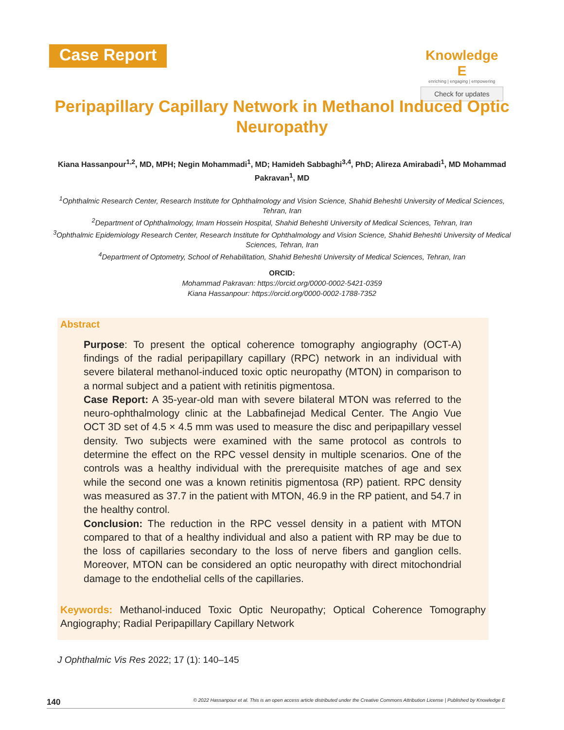Case Report
Knowledge E
enriching | engaging | empowering
Check for updates
Peripapillary Capillary Network in Methanol Induced Optic Neuropathy
Kiana Hassanpour<sup>1,2</sup>, MD, MPH; Negin Mohammadi<sup>1</sup>, MD; Hamideh Sabbaghi<sup>3,4</sup>, PhD; Alireza Amirabadi<sup>1</sup>, MD Mohammad Pakravan<sup>1</sup>, MD
<sup>1</sup> Ophthalmic Research Center, Research Institute for Ophthalmology and Vision Science, Shahid Beheshti University of Medical Sciences, Tehran, Iran
<sup>2</sup> Department of Ophthalmology, Imam Hossein Hospital, Shahid Beheshti University of Medical Sciences, Tehran, Iran
<sup>3</sup> Ophthalmic Epidemiology Research Center, Research Institute for Ophthalmology and Vision Science, Shahid Beheshti University of Medical Sciences, Tehran, Iran
<sup>4</sup> Department of Optometry, School of Rehabilitation, Shahid Beheshti University of Medical Sciences, Tehran, Iran
ORCID:
Mohammad Pakravan: https://orcid.org/0000-0002-5421-0359
Kiana Hassanpour: https://orcid.org/0000-0002-1788-7352
Abstract
Purpose: To present the optical coherence tomography angiography (OCT-A) findings of the radial peripapillary capillary (RPC) network in an individual with severe bilateral methanol-induced toxic optic neuropathy (MTON) in comparison to a normal subject and a patient with retinitis pigmentosa.
Case Report: A 35-year-old man with severe bilateral MTON was referred to the neuro-ophthalmology clinic at the Labbafinejad Medical Center. The Angio Vue OCT 3D set of 4.5 × 4.5 mm was used to measure the disc and peripapillary vessel density. Two subjects were examined with the same protocol as controls to determine the effect on the RPC vessel density in multiple scenarios. One of the controls was a healthy individual with the prerequisite matches of age and sex while the second one was a known retinitis pigmentosa (RP) patient. RPC density was measured as 37.7 in the patient with MTON, 46.9 in the RP patient, and 54.7 in the healthy control.
Conclusion: The reduction in the RPC vessel density in a patient with MTON compared to that of a healthy individual and also a patient with RP may be due to the loss of capillaries secondary to the loss of nerve fibers and ganglion cells. Moreover, MTON can be considered an optic neuropathy with direct mitochondrial damage to the endothelial cells of the capillaries.
Keywords: Methanol-induced Toxic Optic Neuropathy; Optical Coherence Tomography Angiography; Radial Peripapillary Capillary Network
J Ophthalmic Vis Res 2022; 17 (1): 140–145
140 © 2022 Hassanpour et al. This is an open access article distributed under the Creative Commons Attribution License | Published by Knowledge E